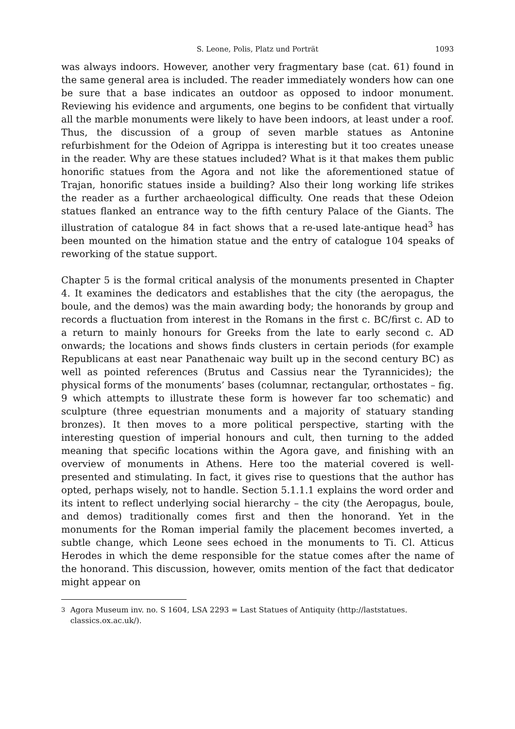S. Leone, Polis, Platz und Porträt 1093
was always indoors. However, another very fragmentary base (cat. 61) found in the same general area is included. The reader immediately wonders how can one be sure that a base indicates an outdoor as opposed to indoor monument. Reviewing his evidence and arguments, one begins to be confident that virtually all the marble monuments were likely to have been indoors, at least under a roof. Thus, the discussion of a group of seven marble statues as Antonine refurbishment for the Odeion of Agrippa is interesting but it too creates unease in the reader. Why are these statues included? What is it that makes them public honorific statues from the Agora and not like the aforementioned statue of Trajan, honorific statues inside a building? Also their long working life strikes the reader as a further archaeological difficulty. One reads that these Odeion statues flanked an entrance way to the fifth century Palace of the Giants. The illustration of catalogue 84 in fact shows that a re-used late-antique head<sup>3</sup> has been mounted on the himation statue and the entry of catalogue 104 speaks of reworking of the statue support.
Chapter 5 is the formal critical analysis of the monuments presented in Chapter 4. It examines the dedicators and establishes that the city (the aeropagus, the boule, and the demos) was the main awarding body; the honorands by group and records a fluctuation from interest in the Romans in the first c. BC/first c. AD to a return to mainly honours for Greeks from the late to early second c. AD onwards; the locations and shows finds clusters in certain periods (for example Republicans at east near Panathenaic way built up in the second century BC) as well as pointed references (Brutus and Cassius near the Tyrannicides); the physical forms of the monuments’ bases (columnar, rectangular, orthostates – fig. 9 which attempts to illustrate these form is however far too schematic) and sculpture (three equestrian monuments and a majority of statuary standing bronzes). It then moves to a more political perspective, starting with the interesting question of imperial honours and cult, then turning to the added meaning that specific locations within the Agora gave, and finishing with an overview of monuments in Athens. Here too the material covered is well-presented and stimulating. In fact, it gives rise to questions that the author has opted, perhaps wisely, not to handle. Section 5.1.1.1 explains the word order and its intent to reflect underlying social hierarchy – the city (the Aeropagus, boule, and demos) traditionally comes first and then the honorand. Yet in the monuments for the Roman imperial family the placement becomes inverted, a subtle change, which Leone sees echoed in the monuments to Ti. Cl. Atticus Herodes in which the deme responsible for the statue comes after the name of the honorand. This discussion, however, omits mention of the fact that dedicator might appear on
<sup>3</sup> Agora Museum inv. no. S 1604, LSA 2293 = Last Statues of Antiquity (http://laststatues. classics.ox.ac.uk/).